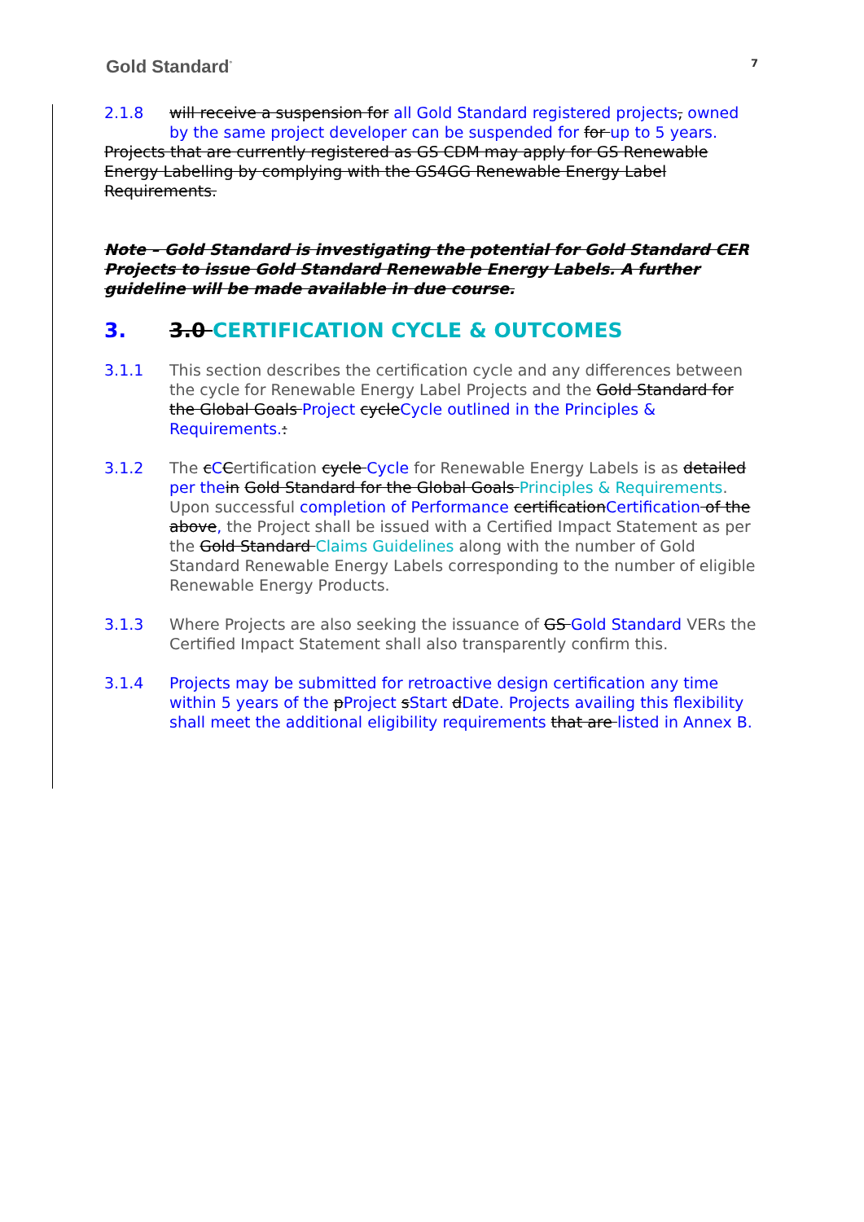Gold Standard<sup>°</sup>
7
2.1.8 will receive a suspension for all Gold Standard registered projects, owned by the same project developer can be suspended for for up to 5 years.
Projects that are currently registered as GS CDM may apply for GS Renewable Energy Labelling by complying with the GS4GG Renewable Energy Label Requirements.
Note – Gold Standard is investigating the potential for Gold Standard CER Projects to issue Gold Standard Renewable Energy Labels. A further guideline will be made available in due course.
3. 3.0 CERTIFICATION CYCLE & OUTCOMES
3.1.1 This section describes the certification cycle and any differences between the cycle for Renewable Energy Label Projects and the Gold Standard for the Global Goals Project cycleCycle outlined in the Principles & Requirements.:
3.1.2 The cCCertification cycle Cycle for Renewable Energy Labels is as detailed per the in Gold Standard for the Global Goals Principles & Requirements. Upon successful completion of Performance certificationCertification of the above, the Project shall be issued with a Certified Impact Statement as per the Gold Standard Claims Guidelines along with the number of Gold Standard Renewable Energy Labels corresponding to the number of eligible Renewable Energy Products.
3.1.3 Where Projects are also seeking the issuance of GS Gold Standard VERs the Certified Impact Statement shall also transparently confirm this.
3.1.4 Projects may be submitted for retroactive design certification any time within 5 years of the pProject sStart dDate. Projects availing this flexibility shall meet the additional eligibility requirements that are listed in Annex B.